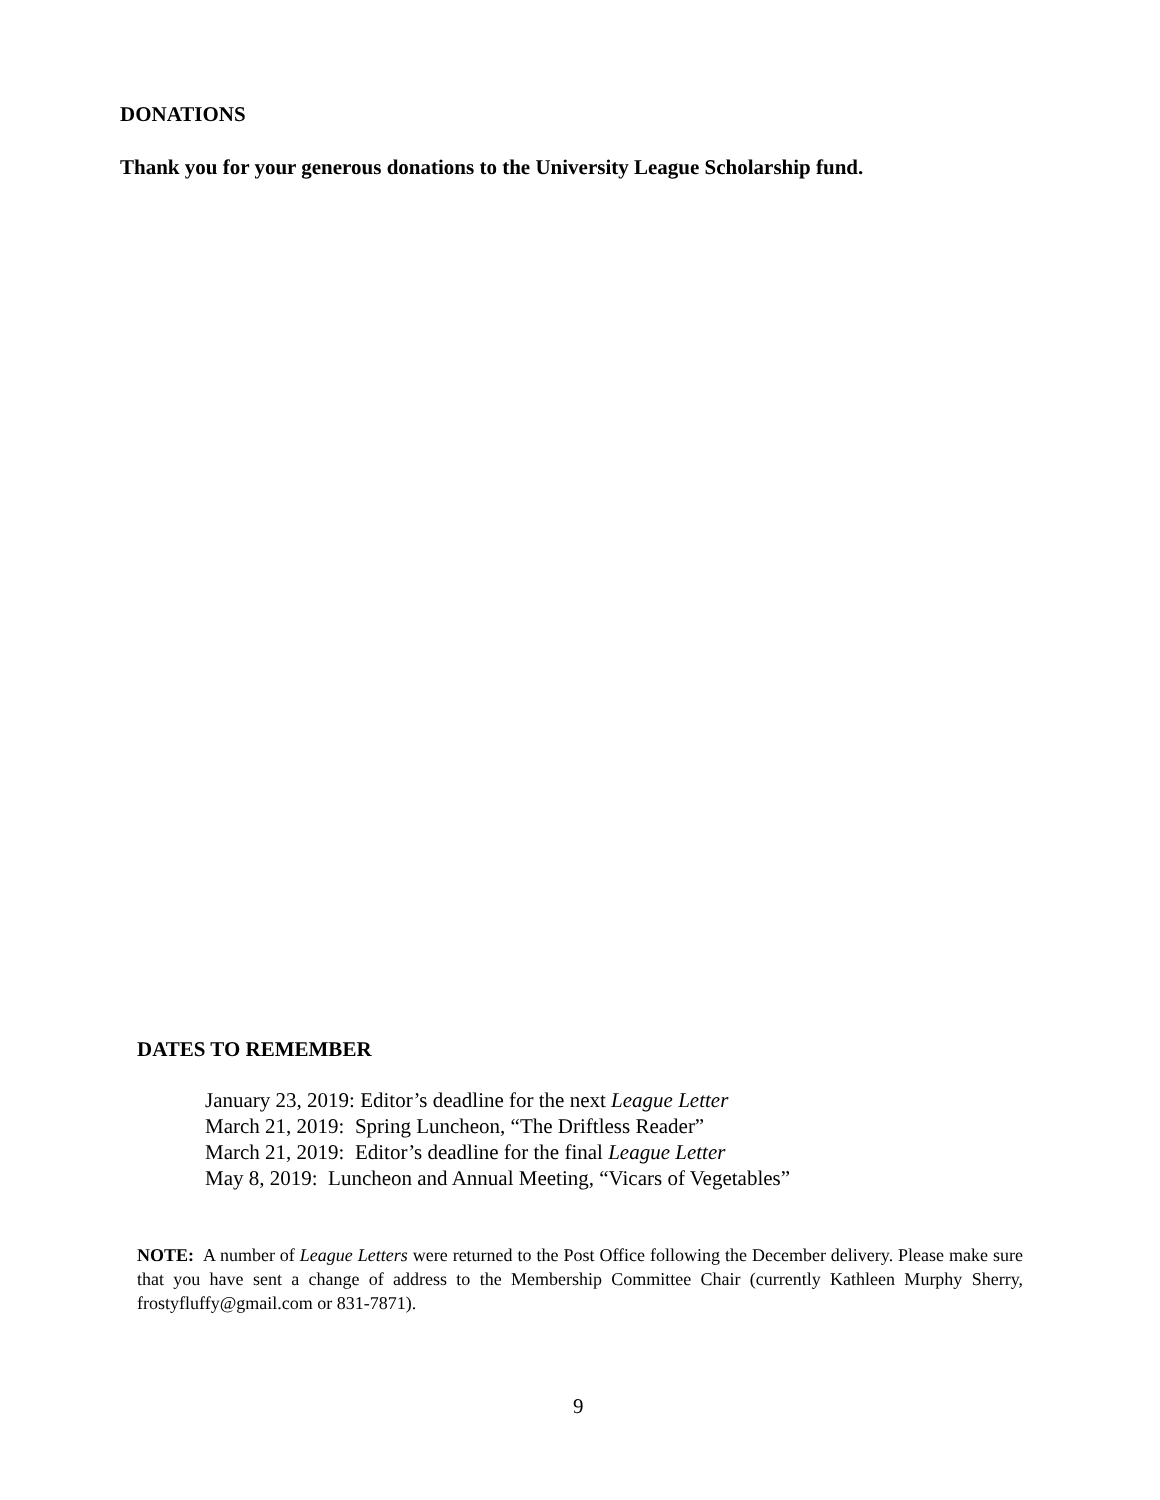DONATIONS
Thank you for your generous donations to the University League Scholarship fund.
DATES TO REMEMBER
January 23, 2019: Editor’s deadline for the next League Letter
March 21, 2019: Spring Luncheon, “The Driftless Reader”
March 21, 2019: Editor’s deadline for the final League Letter
May 8, 2019: Luncheon and Annual Meeting, “Vicars of Vegetables”
NOTE: A number of League Letters were returned to the Post Office following the December delivery. Please make sure that you have sent a change of address to the Membership Committee Chair (currently Kathleen Murphy Sherry, frostyfluffy@gmail.com or 831-7871).
9